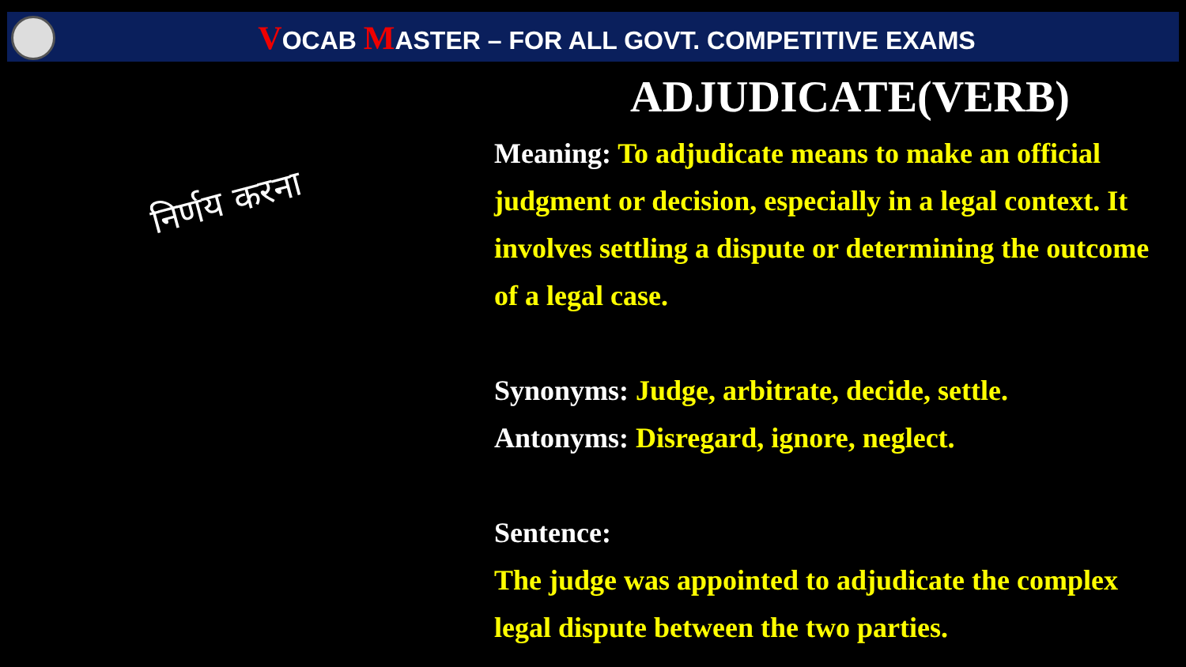VOCAB MASTER – FOR ALL GOVT. COMPETITIVE EXAMS
निर्णय करना
ADJUDICATE(VERB)
Meaning: To adjudicate means to make an official judgment or decision, especially in a legal context. It involves settling a dispute or determining the outcome of a legal case.
Synonyms: Judge, arbitrate, decide, settle.
Antonyms: Disregard, ignore, neglect.
Sentence:
The judge was appointed to adjudicate the complex legal dispute between the two parties.